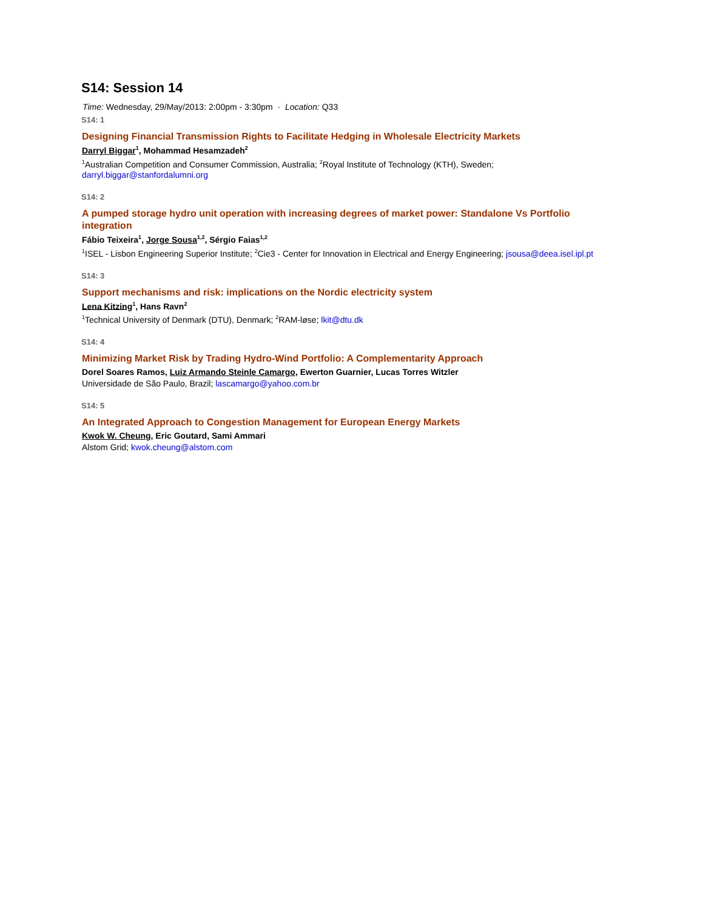S14: Session 14
Time: Wednesday, 29/May/2013: 2:00pm - 3:30pm · Location: Q33
S14: 1
Designing Financial Transmission Rights to Facilitate Hedging in Wholesale Electricity Markets
Darryl Biggar<sup>1</sup>, Mohammad Hesamzadeh<sup>2</sup>
<sup>1</sup> Australian Competition and Consumer Commission, Australia; <sup>2</sup>Royal Institute of Technology (KTH), Sweden; darryl.biggar@stanfordalumni.org
S14: 2
A pumped storage hydro unit operation with increasing degrees of market power: Standalone Vs Portfolio integration
Fábio Teixeira<sup>1</sup>, Jorge Sousa<sup>1,2</sup>, Sérgio Faias<sup>1,2</sup>
<sup>1</sup> ISEL - Lisbon Engineering Superior Institute; <sup>2</sup>Cie3 - Center for Innovation in Electrical and Energy Engineering; jsousa@deea.isel.ipl.pt
S14: 3
Support mechanisms and risk: implications on the Nordic electricity system
Lena Kitzing<sup>1</sup>, Hans Ravn<sup>2</sup>
<sup>1</sup> Technical University of Denmark (DTU), Denmark; <sup>2</sup>RAM-løse; lkit@dtu.dk
S14: 4
Minimizing Market Risk by Trading Hydro-Wind Portfolio: A Complementarity Approach
Dorel Soares Ramos, Luiz Armando Steinle Camargo, Ewerton Guarnier, Lucas Torres Witzler
Universidade de São Paulo, Brazil; lascamargo@yahoo.com.br
S14: 5
An Integrated Approach to Congestion Management for European Energy Markets
Kwok W. Cheung, Eric Goutard, Sami Ammari
Alstom Grid; kwok.cheung@alstom.com